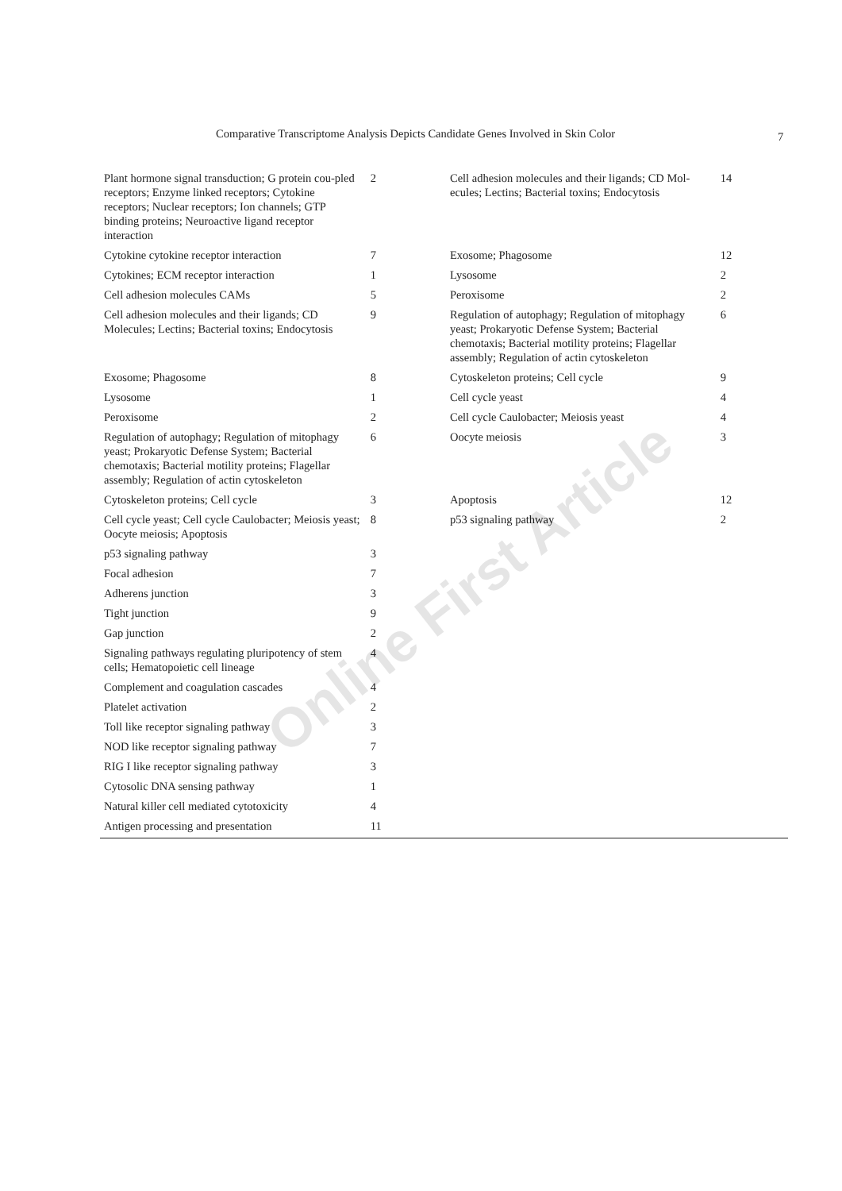Comparative Transcriptome Analysis Depicts Candidate Genes Involved in Skin Color 7
| Plant hormone signal transduction; G protein cou-pled receptors; Enzyme linked receptors; Cytokine receptors; Nuclear receptors; Ion channels; GTP binding proteins; Neuroactive ligand receptor interaction | 2 | Cell adhesion molecules and their ligands; CD Mol-ecules; Lectins; Bacterial toxins; Endocytosis | 14 |
| Cytokine cytokine receptor interaction | 7 | Exosome; Phagosome | 12 |
| Cytokines; ECM receptor interaction | 1 | Lysosome | 2 |
| Cell adhesion molecules CAMs | 5 | Peroxisome | 2 |
| Cell adhesion molecules and their ligands; CD Molecules; Lectins; Bacterial toxins; Endocytosis | 9 | Regulation of autophagy; Regulation of mitophagy yeast; Prokaryotic Defense System; Bacterial chemotaxis; Bacterial motility proteins; Flagellar assembly; Regulation of actin cytoskeleton | 6 |
| Exosome; Phagosome | 8 | Cytoskeleton proteins; Cell cycle | 9 |
| Lysosome | 1 | Cell cycle yeast | 4 |
| Peroxisome | 2 | Cell cycle Caulobacter; Meiosis yeast | 4 |
| Regulation of autophagy; Regulation of mitophagy yeast; Prokaryotic Defense System; Bacterial chemotaxis; Bacterial motility proteins; Flagellar assembly; Regulation of actin cytoskeleton | 6 | Oocyte meiosis | 3 |
| Cytoskeleton proteins; Cell cycle | 3 | Apoptosis | 12 |
| Cell cycle yeast; Cell cycle Caulobacter; Meiosis yeast; Oocyte meiosis; Apoptosis | 8 | p53 signaling pathway | 2 |
| p53 signaling pathway | 3 | | |
| Focal adhesion | 7 | | |
| Adherens junction | 3 | | |
| Tight junction | 9 | | |
| Gap junction | 2 | | |
| Signaling pathways regulating pluripotency of stem cells; Hematopoietic cell lineage | 4 | | |
| Complement and coagulation cascades | 4 | | |
| Platelet activation | 2 | | |
| Toll like receptor signaling pathway | 3 | | |
| NOD like receptor signaling pathway | 7 | | |
| RIG I like receptor signaling pathway | 3 | | |
| Cytosolic DNA sensing pathway | 1 | | |
| Natural killer cell mediated cytotoxicity | 4 | | |
| Antigen processing and presentation | 11 | | |
Online First Article